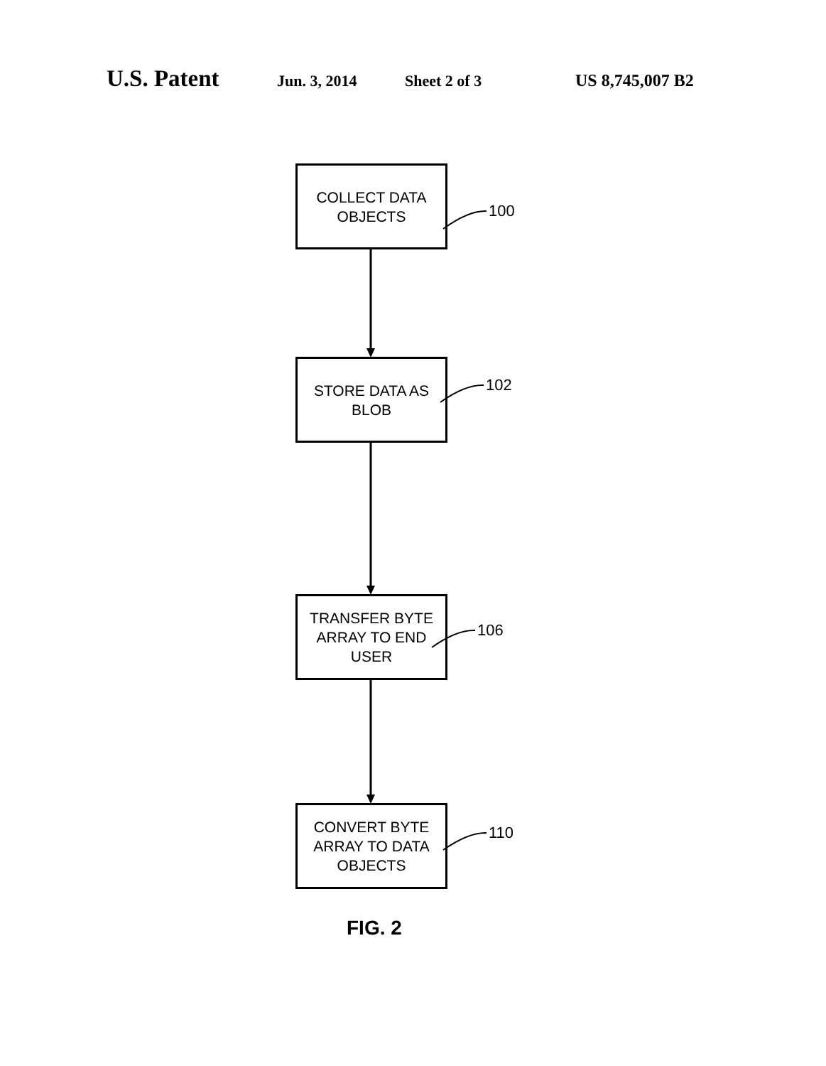U.S. Patent Jun. 3, 2014 Sheet 2 of 3 US 8,745,007 B2
COLLECT DATA
OBJECTS
100
STORE DATA AS
BLOB
102
TRANSFER BYTE
ARRAY TO END
USER
106
CONVERT BYTE
ARRAY TO DATA
OBJECTS
110
FIG. 2